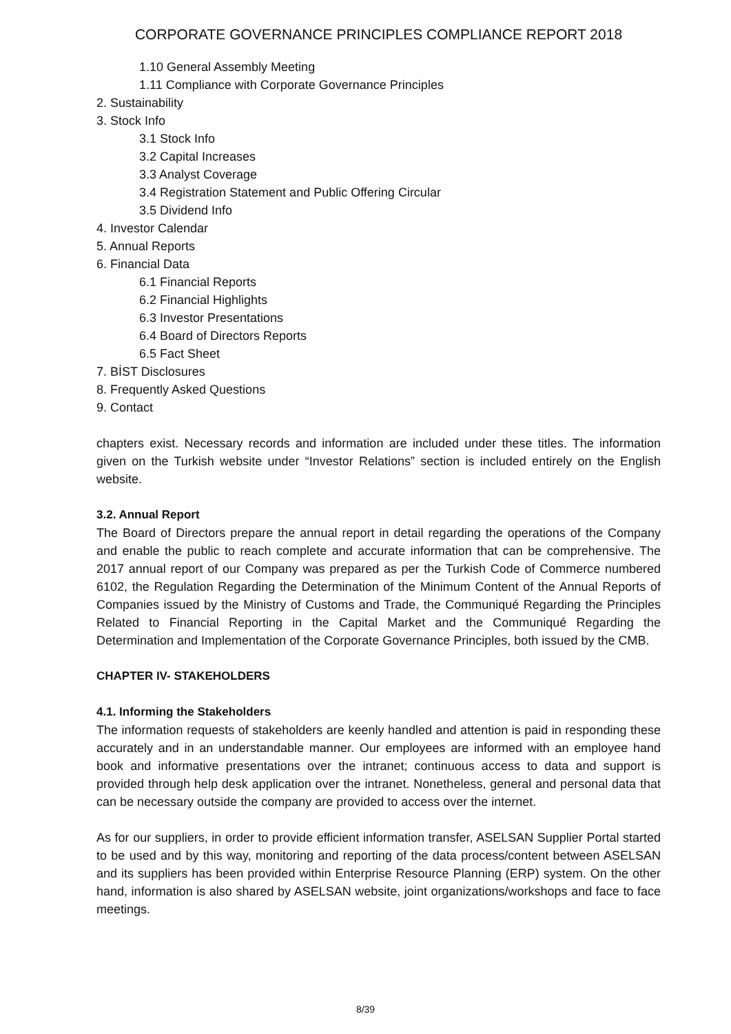CORPORATE GOVERNANCE PRINCIPLES COMPLIANCE REPORT 2018
1.10 General Assembly Meeting
1.11 Compliance with Corporate Governance Principles
2. Sustainability
3. Stock Info
3.1 Stock Info
3.2 Capital Increases
3.3 Analyst Coverage
3.4 Registration Statement and Public Offering Circular
3.5 Dividend Info
4. Investor Calendar
5. Annual Reports
6. Financial Data
6.1 Financial Reports
6.2 Financial Highlights
6.3 Investor Presentations
6.4 Board of Directors Reports
6.5 Fact Sheet
7. BİST Disclosures
8. Frequently Asked Questions
9. Contact
chapters exist. Necessary records and information are included under these titles. The information given on the Turkish website under “Investor Relations” section is included entirely on the English website.
3.2. Annual Report
The Board of Directors prepare the annual report in detail regarding the operations of the Company and enable the public to reach complete and accurate information that can be comprehensive. The 2017 annual report of our Company was prepared as per the Turkish Code of Commerce numbered 6102, the Regulation Regarding the Determination of the Minimum Content of the Annual Reports of Companies issued by the Ministry of Customs and Trade, the Communiqué Regarding the Principles Related to Financial Reporting in the Capital Market and the Communiqué Regarding the Determination and Implementation of the Corporate Governance Principles, both issued by the CMB.
CHAPTER IV- STAKEHOLDERS
4.1. Informing the Stakeholders
The information requests of stakeholders are keenly handled and attention is paid in responding these accurately and in an understandable manner. Our employees are informed with an employee hand book and informative presentations over the intranet; continuous access to data and support is provided through help desk application over the intranet. Nonetheless, general and personal data that can be necessary outside the company are provided to access over the internet.
As for our suppliers, in order to provide efficient information transfer, ASELSAN Supplier Portal started to be used and by this way, monitoring and reporting of the data process/content between ASELSAN and its suppliers has been provided within Enterprise Resource Planning (ERP) system. On the other hand, information is also shared by ASELSAN website, joint organizations/workshops and face to face meetings.
8/39